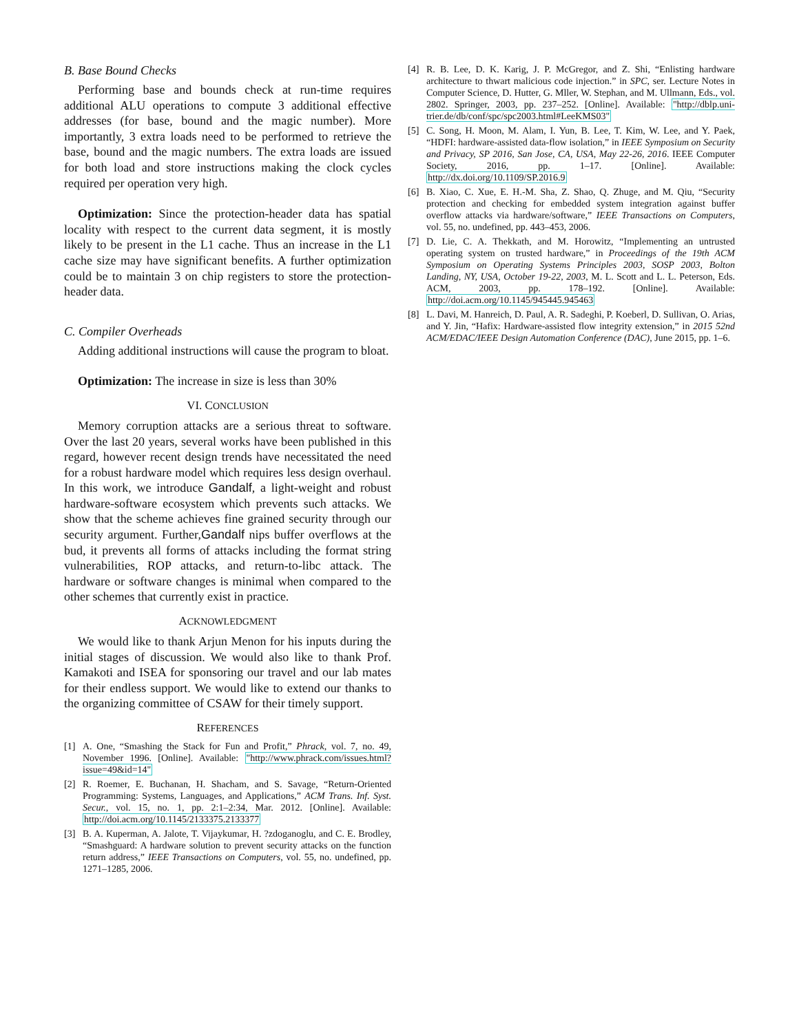B. Base Bound Checks
Performing base and bounds check at run-time requires additional ALU operations to compute 3 additional effective addresses (for base, bound and the magic number). More importantly, 3 extra loads need to be performed to retrieve the base, bound and the magic numbers. The extra loads are issued for both load and store instructions making the clock cycles required per operation very high.
Optimization: Since the protection-header data has spatial locality with respect to the current data segment, it is mostly likely to be present in the L1 cache. Thus an increase in the L1 cache size may have significant benefits. A further optimization could be to maintain 3 on chip registers to store the protection-header data.
C. Compiler Overheads
Adding additional instructions will cause the program to bloat.
Optimization: The increase in size is less than 30%
VI. CONCLUSION
Memory corruption attacks are a serious threat to software. Over the last 20 years, several works have been published in this regard, however recent design trends have necessitated the need for a robust hardware model which requires less design overhaul. In this work, we introduce Gandalf, a light-weight and robust hardware-software ecosystem which prevents such attacks. We show that the scheme achieves fine grained security through our security argument. Further,Gandalf nips buffer overflows at the bud, it prevents all forms of attacks including the format string vulnerabilities, ROP attacks, and return-to-libc attack. The hardware or software changes is minimal when compared to the other schemes that currently exist in practice.
ACKNOWLEDGMENT
We would like to thank Arjun Menon for his inputs during the initial stages of discussion. We would also like to thank Prof. Kamakoti and ISEA for sponsoring our travel and our lab mates for their endless support. We would like to extend our thanks to the organizing committee of CSAW for their timely support.
REFERENCES
[1] A. One, “Smashing the Stack for Fun and Profit,” Phrack, vol. 7, no. 49, November 1996. [Online]. Available: "http://www.phrack.com/issues.html?issue=49&id=14"
[2] R. Roemer, E. Buchanan, H. Shacham, and S. Savage, “Return-Oriented Programming: Systems, Languages, and Applications,” ACM Trans. Inf. Syst. Secur., vol. 15, no. 1, pp. 2:1–2:34, Mar. 2012. [Online]. Available: http://doi.acm.org/10.1145/2133375.2133377
[3] B. A. Kuperman, A. Jalote, T. Vijaykumar, H. ?zdoganoglu, and C. E. Brodley, “Smashguard: A hardware solution to prevent security attacks on the function return address,” IEEE Transactions on Computers, vol. 55, no. undefined, pp. 1271–1285, 2006.
[4] R. B. Lee, D. K. Karig, J. P. McGregor, and Z. Shi, “Enlisting hardware architecture to thwart malicious code injection.” in SPC, ser. Lecture Notes in Computer Science, D. Hutter, G. Mller, W. Stephan, and M. Ullmann, Eds., vol. 2802. Springer, 2003, pp. 237–252. [Online]. Available: "http://dblp.uni-trier.de/db/conf/spc/spc2003.html#LeeKMS03"
[5] C. Song, H. Moon, M. Alam, I. Yun, B. Lee, T. Kim, W. Lee, and Y. Paek, “HDFI: hardware-assisted data-flow isolation,” in IEEE Symposium on Security and Privacy, SP 2016, San Jose, CA, USA, May 22-26, 2016. IEEE Computer Society, 2016, pp. 1–17. [Online]. Available: http://dx.doi.org/10.1109/SP.2016.9
[6] B. Xiao, C. Xue, E. H.-M. Sha, Z. Shao, Q. Zhuge, and M. Qiu, “Security protection and checking for embedded system integration against buffer overflow attacks via hardware/software,” IEEE Transactions on Computers, vol. 55, no. undefined, pp. 443–453, 2006.
[7] D. Lie, C. A. Thekkath, and M. Horowitz, “Implementing an untrusted operating system on trusted hardware,” in Proceedings of the 19th ACM Symposium on Operating Systems Principles 2003, SOSP 2003, Bolton Landing, NY, USA, October 19-22, 2003, M. L. Scott and L. L. Peterson, Eds. ACM, 2003, pp. 178–192. [Online]. Available: http://doi.acm.org/10.1145/945445.945463
[8] L. Davi, M. Hanreich, D. Paul, A. R. Sadeghi, P. Koeberl, D. Sullivan, O. Arias, and Y. Jin, “Hafix: Hardware-assisted flow integrity extension,” in 2015 52nd ACM/EDAC/IEEE Design Automation Conference (DAC), June 2015, pp. 1–6.